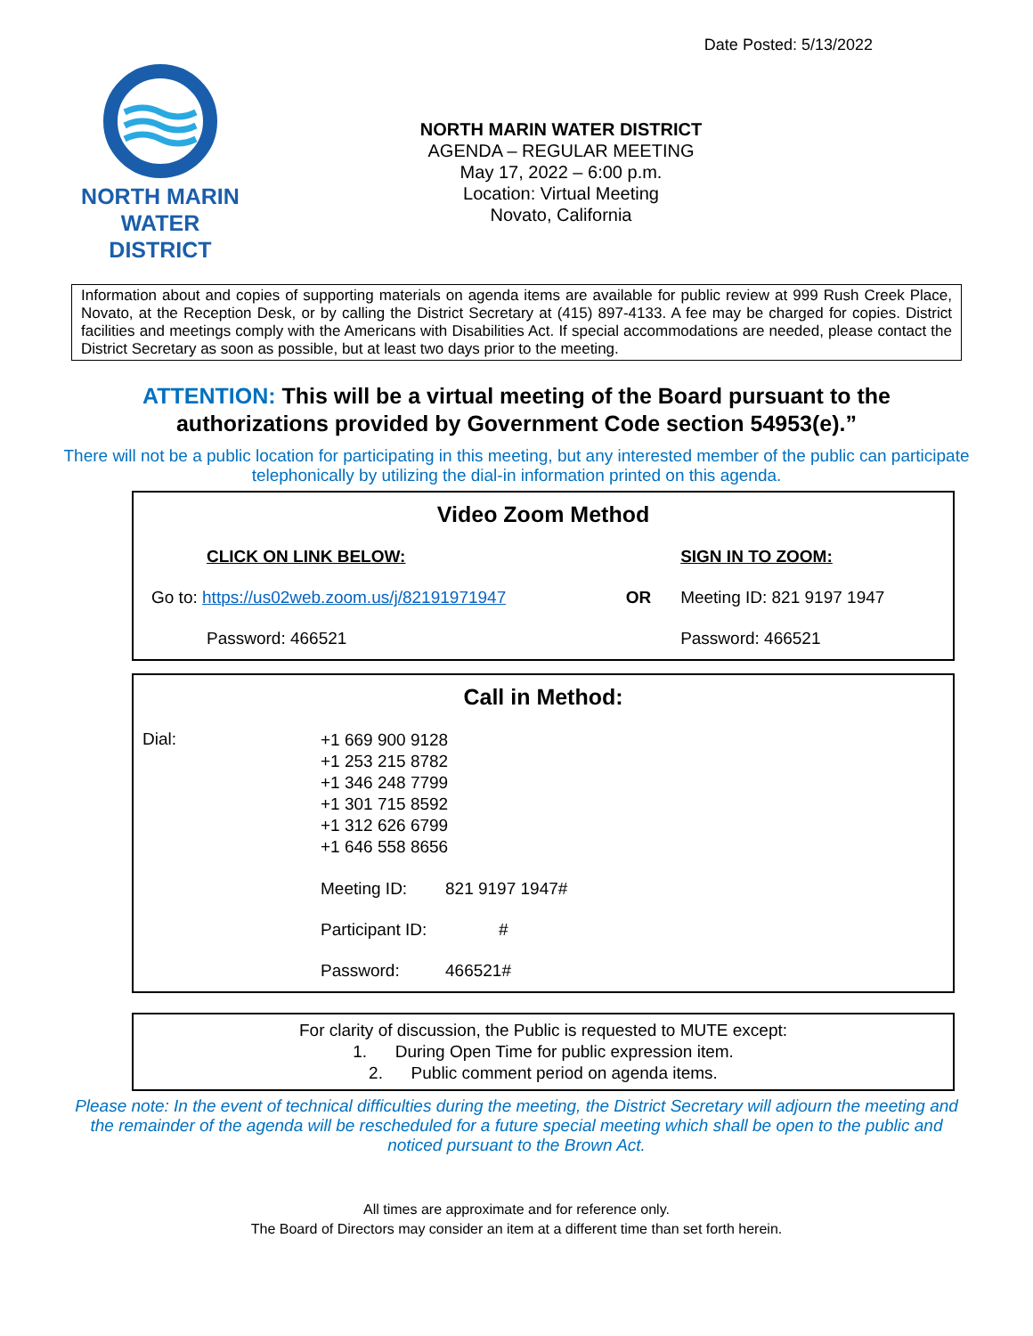Date Posted: 5/13/2022
NORTH MARIN
WATER DISTRICT
NORTH MARIN WATER DISTRICT
AGENDA – REGULAR MEETING
May 17, 2022 – 6:00 p.m.
Location: Virtual Meeting
Novato, California
Information about and copies of supporting materials on agenda items are available for public review at 999 Rush Creek Place, Novato, at the Reception Desk, or by calling the District Secretary at (415) 897-4133. A fee may be charged for copies. District facilities and meetings comply with the Americans with Disabilities Act. If special accommodations are needed, please contact the District Secretary as soon as possible, but at least two days prior to the meeting.
ATTENTION: This will be a virtual meeting of the Board pursuant to the authorizations provided by Government Code section 54953(e).”
There will not be a public location for participating in this meeting, but any interested member of the public can participate telephonically by utilizing the dial-in information printed on this agenda.
| Video Zoom Method | | |
| --- | --- | --- |
| CLICK ON LINK BELOW: | | SIGN IN TO ZOOM: |
| Go to: https://us02web.zoom.us/j/82191971947 | OR | Meeting ID: 821 9197 1947 |
| Password: 466521 | | Password: 466521 |
| Call in Method: | | |
| --- | --- | --- |
| Dial: | +1 669 900 9128 +1 253 215 8782 +1 346 248 7799 +1 301 715 8592 +1 312 626 6799 +1 646 558 8656 | |
| | Meeting ID: | 821 9197 1947# |
| | Participant ID: | # |
| | Password: | 466521# |
For clarity of discussion, the Public is requested to MUTE except:
1. During Open Time for public expression item.
2. Public comment period on agenda items.
Please note: In the event of technical difficulties during the meeting, the District Secretary will adjourn the meeting and the remainder of the agenda will be rescheduled for a future special meeting which shall be open to the public and noticed pursuant to the Brown Act.
All times are approximate and for reference only.
The Board of Directors may consider an item at a different time than set forth herein.